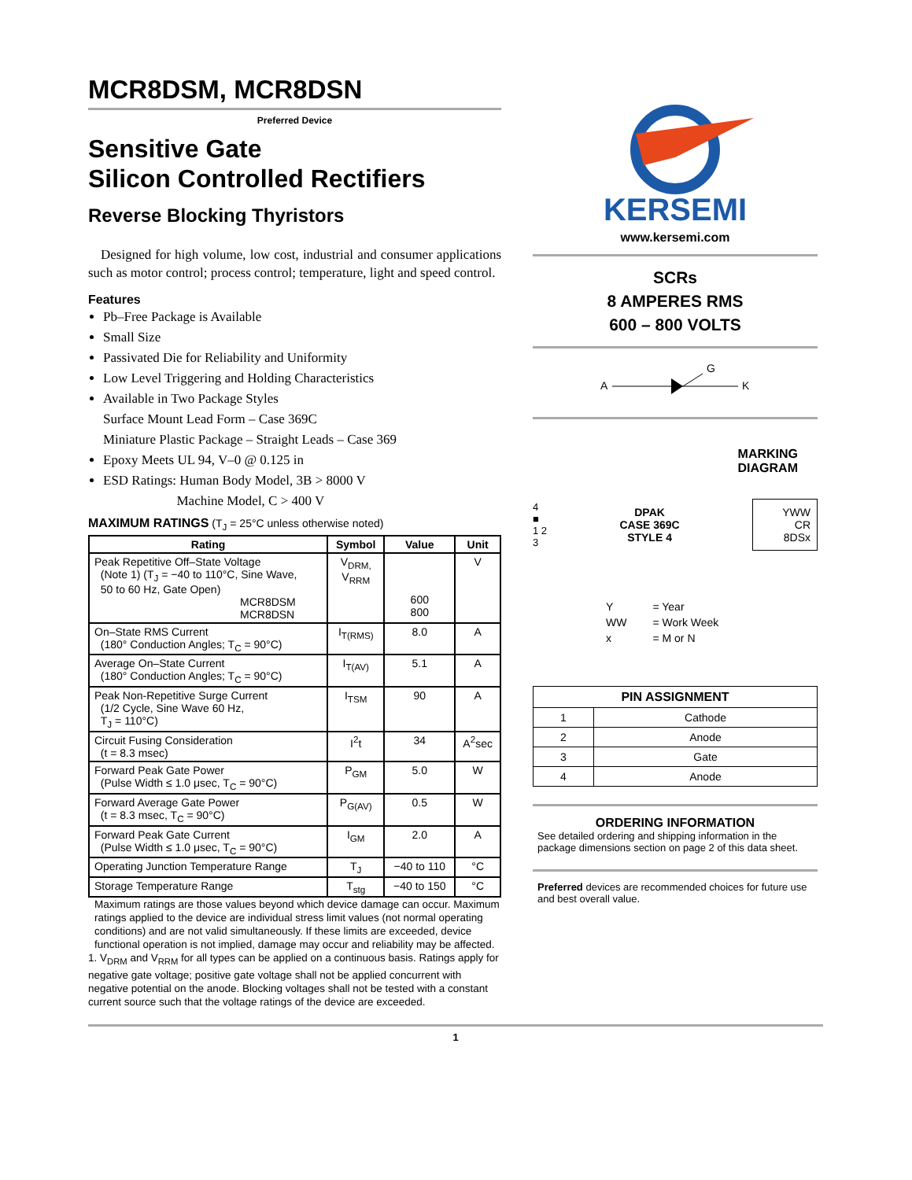MCR8DSM, MCR8DSN
Preferred Device
Sensitive Gate
Silicon Controlled Rectifiers
Reverse Blocking Thyristors
Designed for high volume, low cost, industrial and consumer applications such as motor control; process control; temperature, light and speed control.
Features
Pb–Free Package is Available
Small Size
Passivated Die for Reliability and Uniformity
Low Level Triggering and Holding Characteristics
Available in Two Package Styles
Surface Mount Lead Form – Case 369C
Miniature Plastic Package – Straight Leads – Case 369
Epoxy Meets UL 94, V–0 @ 0.125 in
ESD Ratings: Human Body Model, 3B > 8000 V
Machine Model, C > 400 V
MAXIMUM RATINGS (T<sub>J</sub> = 25°C unless otherwise noted)
| Rating | Symbol | Value | Unit |
| --- | --- | --- | --- |
| Peak Repetitive Off–State Voltage (Note 1) (T<sub>J</sub> = −40 to 110°C, Sine Wave, 50 to 60 Hz, Gate Open) MCR8DSM MCR8DSN | V<sub>DRM,</sub> V<sub>RRM</sub> | 600 800 | V |
| On–State RMS Current (180° Conduction Angles; T<sub>C</sub> = 90°C) | I<sub>T(RMS)</sub> | 8.0 | A |
| Average On–State Current (180° Conduction Angles; T<sub>C</sub> = 90°C) | I<sub>T(AV)</sub> | 5.1 | A |
| Peak Non-Repetitive Surge Current (1/2 Cycle, Sine Wave 60 Hz, T<sub>J</sub> = 110°C) | I<sub>TSM</sub> | 90 | A |
| Circuit Fusing Consideration (t = 8.3 msec) | I<sup>2</sup>t | 34 | A<sup>2</sup>sec |
| Forward Peak Gate Power (Pulse Width ≤ 1.0 μsec, T<sub>C</sub> = 90°C) | P<sub>GM</sub> | 5.0 | W |
| Forward Average Gate Power (t = 8.3 msec, T<sub>C</sub> = 90°C) | P<sub>G(AV)</sub> | 0.5 | W |
| Forward Peak Gate Current (Pulse Width ≤ 1.0 μsec, T<sub>C</sub> = 90°C) | I<sub>GM</sub> | 2.0 | A |
| Operating Junction Temperature Range | T<sub>J</sub> | −40 to 110 | °C |
| Storage Temperature Range | T<sub>stg</sub> | −40 to 150 | °C |
Maximum ratings are those values beyond which device damage can occur. Maximum ratings applied to the device are individual stress limit values (not normal operating conditions) and are not valid simultaneously. If these limits are exceeded, device functional operation is not implied, damage may occur and reliability may be affected.
1. V<sub>DRM</sub> and V<sub>RRM</sub> for all types can be applied on a continuous basis. Ratings apply for negative gate voltage; positive gate voltage shall not be applied concurrent with negative potential on the anode. Blocking voltages shall not be tested with a constant current source such that the voltage ratings of the device are exceeded.
KERSEMI
www.kersemi.com
SCRs
8 AMPERES RMS
600 – 800 VOLTS
A
G
K
MARKING
DIAGRAM
4
■
1 2
3
DPAK
CASE 369C
STYLE 4
YWW
CR
8DSx
| Y | = Year |
| WW | = Work Week |
| x | = M or N |
| PIN ASSIGNMENT | |
| --- | --- |
| 1 | Cathode |
| 2 | Anode |
| 3 | Gate |
| 4 | Anode |
ORDERING INFORMATION
See detailed ordering and shipping information in the package dimensions section on page 2 of this data sheet.
Preferred devices are recommended choices for future use and best overall value.
1